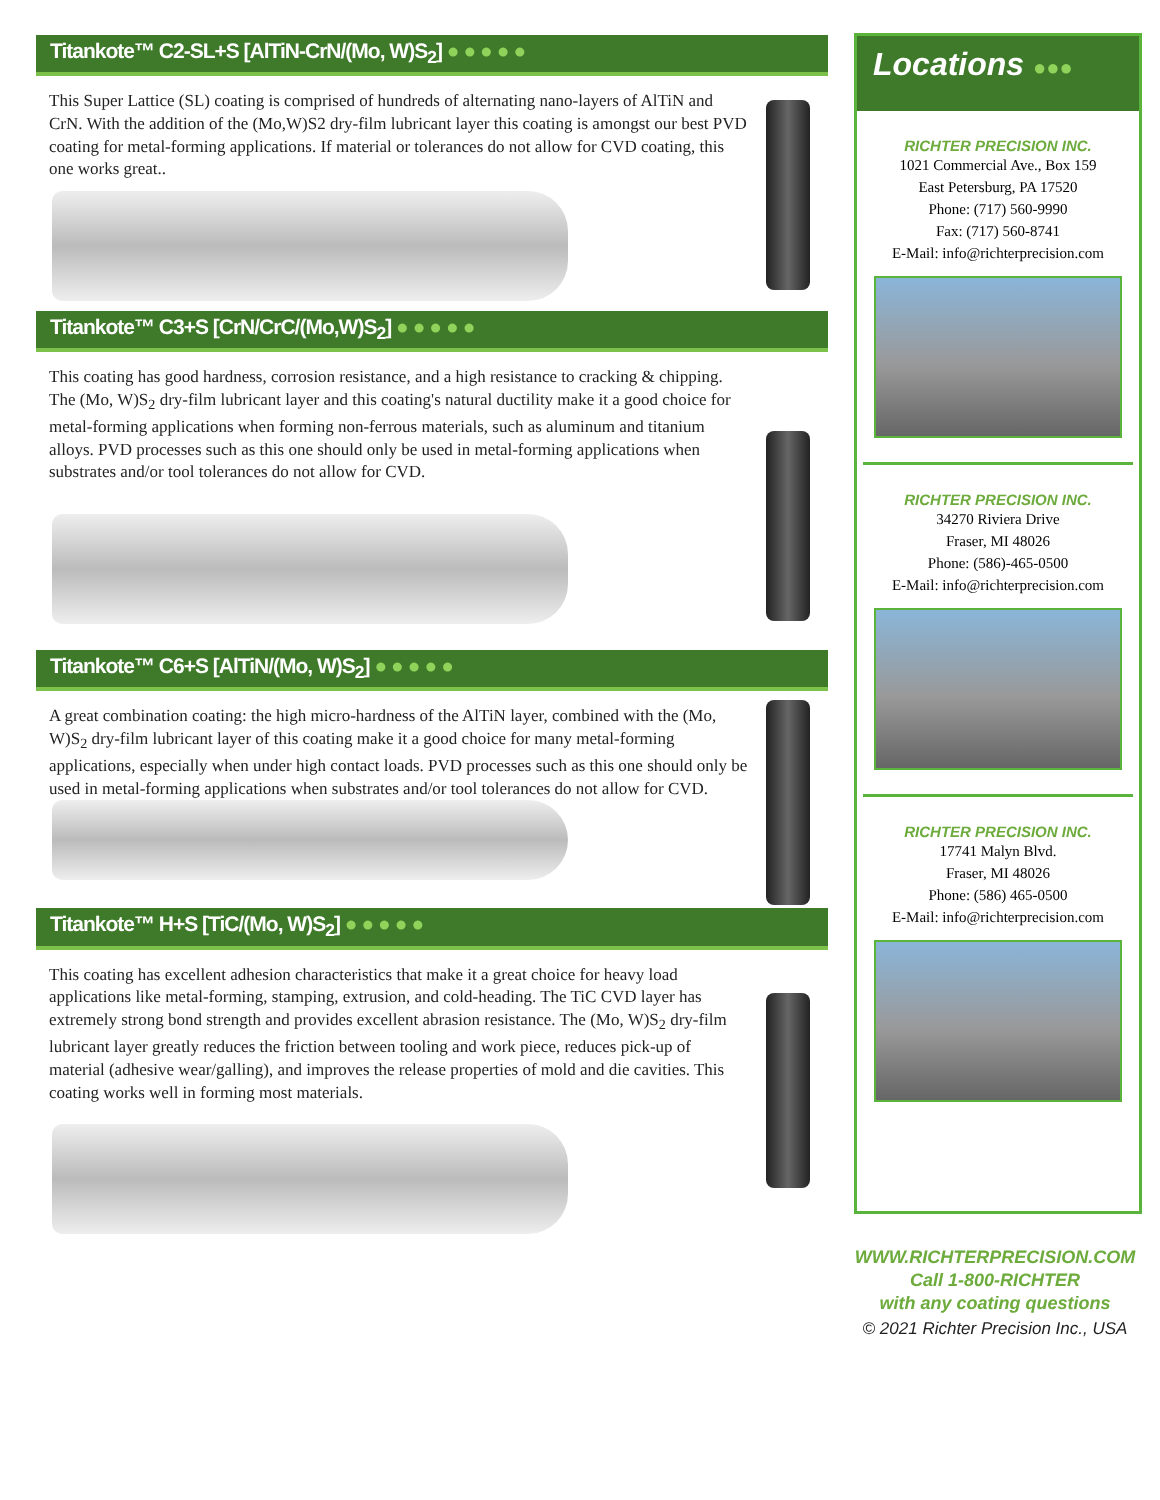Titankote™ C2-SL+S [AlTiN-CrN/(Mo, W)S<sub>2</sub>] ●●●●●
This Super Lattice (SL) coating is comprised of hundreds of alternating nano-layers of AlTiN and CrN. With the addition of the (Mo,W)S2 dry-film lubricant layer this coating is amongst our best PVD coating for metal-forming applications. If material or tolerances do not allow for CVD coating, this one works great..
Titankote™ C3+S [CrN/CrC/(Mo,W)S<sub>2</sub>] ●●●●●
This coating has good hardness, corrosion resistance, and a high resistance to cracking & chipping. The (Mo, W)S<sub>2</sub> dry-film lubricant layer and this coating's natural ductility make it a good choice for metal-forming applications when forming non-ferrous materials, such as aluminum and titanium alloys. PVD processes such as this one should only be used in metal-forming applications when substrates and/or tool tolerances do not allow for CVD.
Titankote™ C6+S [AlTiN/(Mo, W)S<sub>2</sub>] ●●●●●
A great combination coating: the high micro-hardness of the AlTiN layer, combined with the (Mo, W)S<sub>2</sub> dry-film lubricant layer of this coating make it a good choice for many metal-forming applications, especially when under high contact loads. PVD processes such as this one should only be used in metal-forming applications when substrates and/or tool tolerances do not allow for CVD.
Titankote™ H+S [TiC/(Mo, W)S<sub>2</sub>] ●●●●●
This coating has excellent adhesion characteristics that make it a great choice for heavy load applications like metal-forming, stamping, extrusion, and cold-heading. The TiC CVD layer has extremely strong bond strength and provides excellent abrasion resistance. The (Mo, W)S<sub>2</sub> dry-film lubricant layer greatly reduces the friction between tooling and work piece, reduces pick-up of material (adhesive wear/galling), and improves the release properties of mold and die cavities. This coating works well in forming most materials.
Locations ●●●
RICHTER PRECISION INC.
1021 Commercial Ave., Box 159
East Petersburg, PA 17520
Phone: (717) 560-9990
Fax: (717) 560-8741
E-Mail: info@richterprecision.com
RICHTER PRECISION INC.
34270 Riviera Drive
Fraser, MI 48026
Phone: (586)-465-0500
E-Mail: info@richterprecision.com
RICHTER PRECISION INC.
17741 Malyn Blvd.
Fraser, MI 48026
Phone: (586) 465-0500
E-Mail: info@richterprecision.com
WWW.RICHTERPRECISION.COM
Call 1-800-RICHTER
with any coating questions
© 2021 Richter Precision Inc., USA